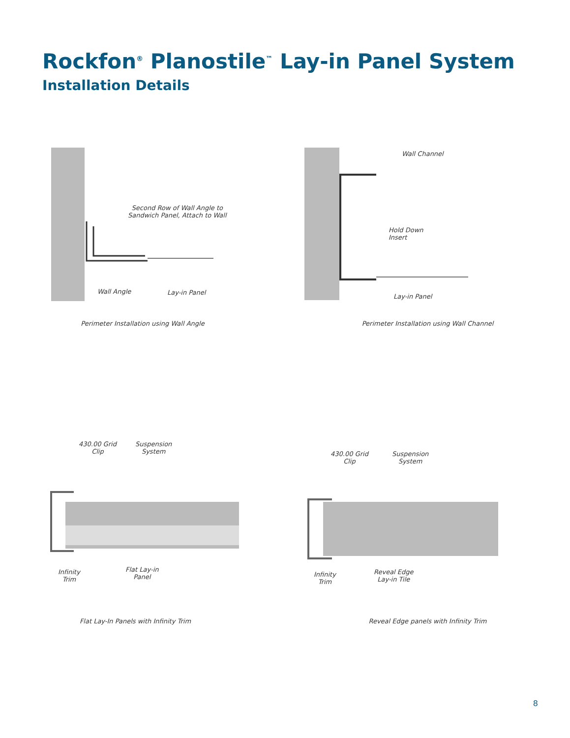Rockfon<sup>®</sup> Planostile<sup>™</sup> Lay-in Panel System
Installation Details
Second Row of Wall Angle to
Sandwich Panel, Attach to Wall
Wall Angle Lay-in Panel
Perimeter Installation using Wall Angle
Wall Channel
Hold Down
Insert
Lay-in Panel
Perimeter Installation using Wall Channel
430.00 Grid
Clip
Suspension
System
Infinity
Trim
Flat Lay-in
Panel
Flat Lay-In Panels with Infinity Trim
430.00 Grid
Clip
Suspension
System
Infinity
Trim
Reveal Edge
Lay-in Tile
Reveal Edge panels with Infinity Trim
8